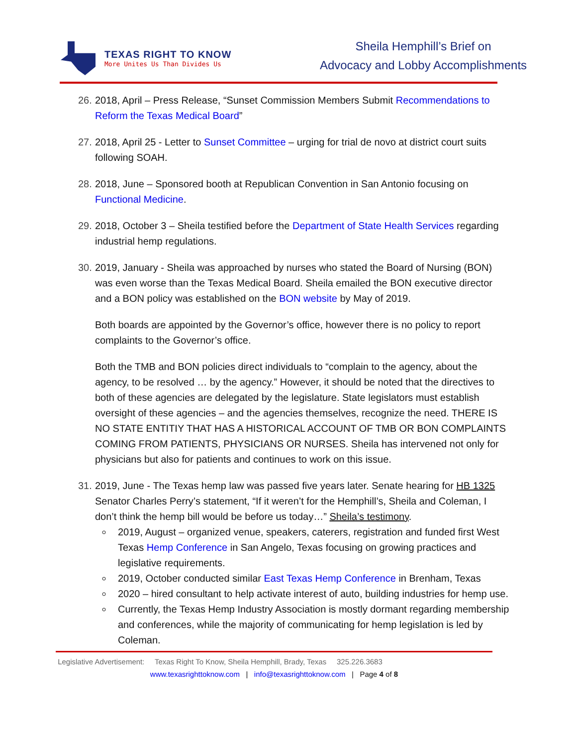TEXAS RIGHT TO KNOW
More Unites Us Than Divides Us
Sheila Hemphill’s Brief on
Advocacy and Lobby Accomplishments
26.
2018, April – Press Release, “Sunset Commission Members Submit Recommendations to Reform the Texas Medical Board”
27.
2018, April 25 - Letter to Sunset Committee – urging for trial de novo at district court suits following SOAH.
28.
2018, June – Sponsored booth at Republican Convention in San Antonio focusing on Functional Medicine.
29.
2018, October 3 – Sheila testified before the Department of State Health Services regarding industrial hemp regulations.
30.
2019, January - Sheila was approached by nurses who stated the Board of Nursing (BON) was even worse than the Texas Medical Board. Sheila emailed the BON executive director and a BON policy was established on the BON website by May of 2019.
Both boards are appointed by the Governor’s office, however there is no policy to report complaints to the Governor’s office.
Both the TMB and BON policies direct individuals to “complain to the agency, about the agency, to be resolved … by the agency.” However, it should be noted that the directives to both of these agencies are delegated by the legislature. State legislators must establish oversight of these agencies – and the agencies themselves, recognize the need. THERE IS NO STATE ENTITIY THAT HAS A HISTORICAL ACCOUNT OF TMB OR BON COMPLAINTS COMING FROM PATIENTS, PHYSICIANS OR NURSES. Sheila has intervened not only for physicians but also for patients and continues to work on this issue.
31.
2019, June - The Texas hemp law was passed five years later. Senate hearing for HB 1325 Senator Charles Perry’s statement, “If it weren’t for the Hemphill’s, Sheila and Coleman, I don’t think the hemp bill would be before us today…” Sheila’s testimony.
2019, August – organized venue, speakers, caterers, registration and funded first West Texas Hemp Conference in San Angelo, Texas focusing on growing practices and legislative requirements.
2019, October conducted similar East Texas Hemp Conference in Brenham, Texas
2020 – hired consultant to help activate interest of auto, building industries for hemp use.
Currently, the Texas Hemp Industry Association is mostly dormant regarding membership and conferences, while the majority of communicating for hemp legislation is led by Coleman.
Legislative Advertisement: Texas Right To Know, Sheila Hemphill, Brady, Texas 325.226.3683
www.texasrighttoknow.com | info@texasrighttoknow.com | Page 4 of 8